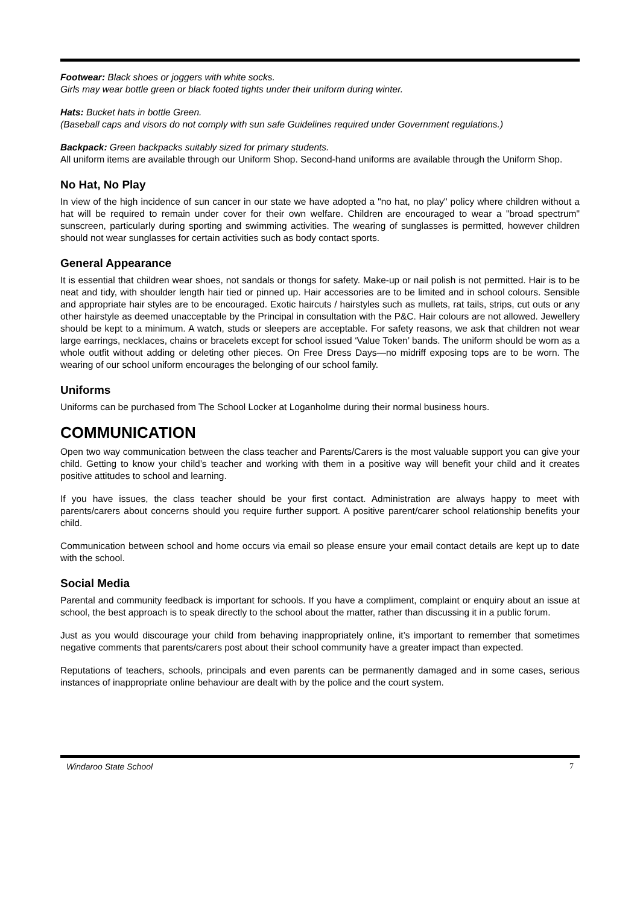Footwear: Black shoes or joggers with white socks.
Girls may wear bottle green or black footed tights under their uniform during winter.
Hats: Bucket hats in bottle Green.
(Baseball caps and visors do not comply with sun safe Guidelines required under Government regulations.)
Backpack: Green backpacks suitably sized for primary students.
All uniform items are available through our Uniform Shop. Second-hand uniforms are available through the Uniform Shop.
No Hat, No Play
In view of the high incidence of sun cancer in our state we have adopted a "no hat, no play" policy where children without a hat will be required to remain under cover for their own welfare. Children are encouraged to wear a "broad spectrum" sunscreen, particularly during sporting and swimming activities. The wearing of sunglasses is permitted, however children should not wear sunglasses for certain activities such as body contact sports.
General Appearance
It is essential that children wear shoes, not sandals or thongs for safety. Make-up or nail polish is not permitted. Hair is to be neat and tidy, with shoulder length hair tied or pinned up. Hair accessories are to be limited and in school colours. Sensible and appropriate hair styles are to be encouraged. Exotic haircuts / hairstyles such as mullets, rat tails, strips, cut outs or any other hairstyle as deemed unacceptable by the Principal in consultation with the P&C. Hair colours are not allowed. Jewellery should be kept to a minimum. A watch, studs or sleepers are acceptable. For safety reasons, we ask that children not wear large earrings, necklaces, chains or bracelets except for school issued ‘Value Token’ bands. The uniform should be worn as a whole outfit without adding or deleting other pieces. On Free Dress Days—no midriff exposing tops are to be worn. The wearing of our school uniform encourages the belonging of our school family.
Uniforms
Uniforms can be purchased from The School Locker at Loganholme during their normal business hours.
COMMUNICATION
Open two way communication between the class teacher and Parents/Carers is the most valuable support you can give your child. Getting to know your child’s teacher and working with them in a positive way will benefit your child and it creates positive attitudes to school and learning.
If you have issues, the class teacher should be your first contact. Administration are always happy to meet with parents/carers about concerns should you require further support. A positive parent/carer school relationship benefits your child.
Communication between school and home occurs via email so please ensure your email contact details are kept up to date with the school.
Social Media
Parental and community feedback is important for schools. If you have a compliment, complaint or enquiry about an issue at school, the best approach is to speak directly to the school about the matter, rather than discussing it in a public forum.
Just as you would discourage your child from behaving inappropriately online, it’s important to remember that sometimes negative comments that parents/carers post about their school community have a greater impact than expected.
Reputations of teachers, schools, principals and even parents can be permanently damaged and in some cases, serious instances of inappropriate online behaviour are dealt with by the police and the court system.
Windaroo State School 7